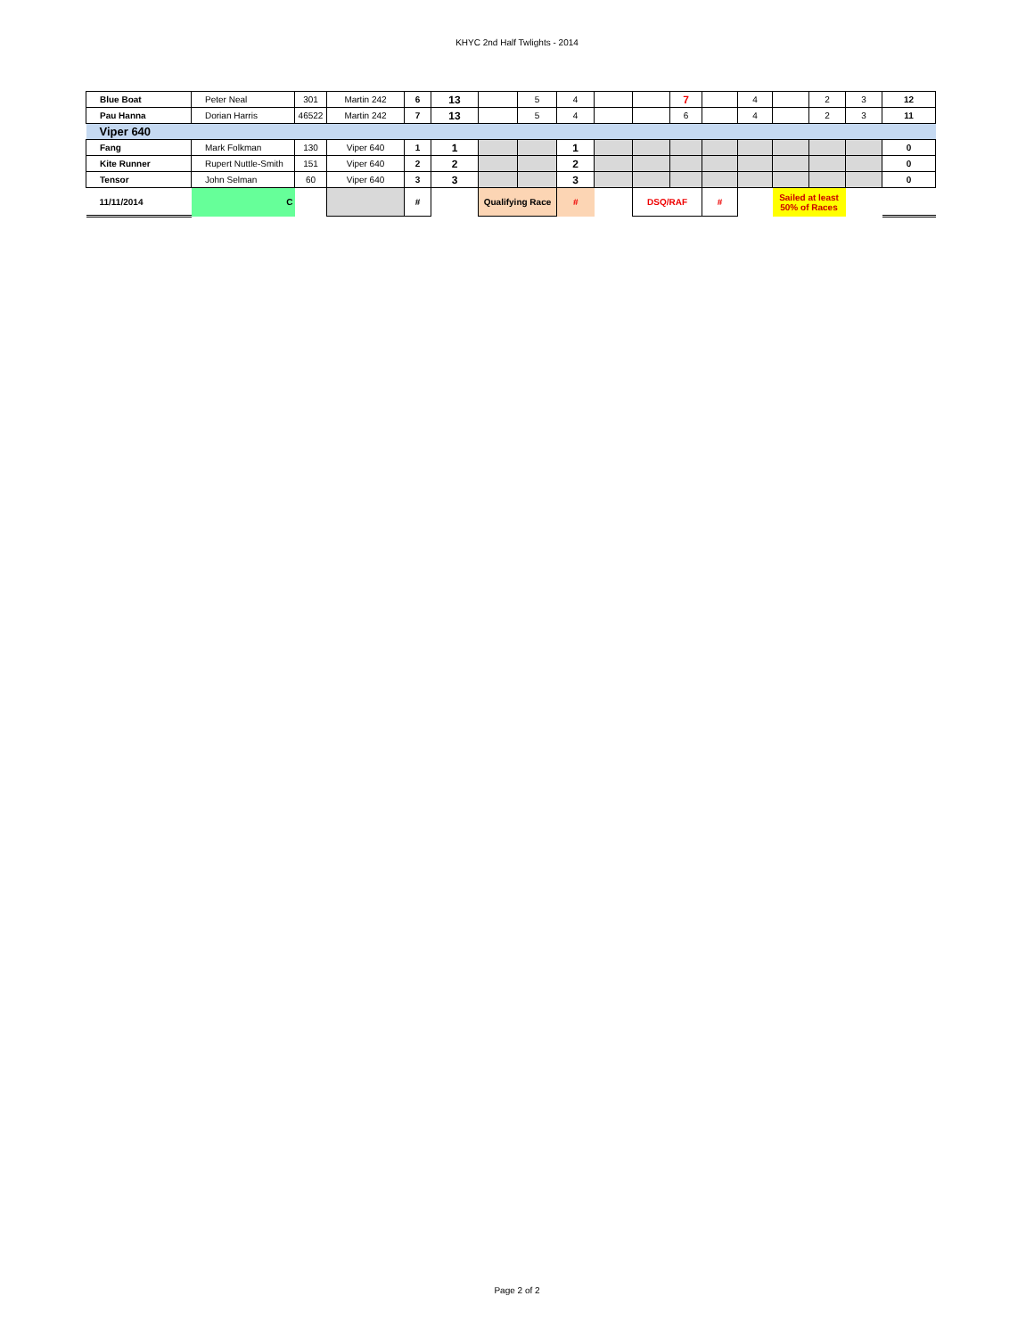KHYC 2nd Half Twlights - 2014
| Blue Boat | Peter Neal | 301 | Martin 242 | 6 | 13 | | 5 | 4 | | | 7 | | 4 | | 2 | 3 | 12 |
| Pau Hanna | Dorian Harris | 46522 | Martin 242 | 7 | 13 | | 5 | 4 | | | 6 | | 4 | | 2 | 3 | 11 |
| Viper 640 | | | | | | | | | | | | | | | | | |
| Fang | Mark Folkman | 130 | Viper 640 | 1 | 1 | | | 1 | | | | | | | | | 0 |
| Kite Runner | Rupert Nuttle-Smith | 151 | Viper 640 | 2 | 2 | | | 2 | | | | | | | | | 0 |
| Tensor | John Selman | 60 | Viper 640 | 3 | 3 | | | 3 | | | | | | | | | 0 |
| 11/11/2014 | C | | | # | | Qualifying Race | | # | | DSQ/RAF | | # | | Sailed at least 50% of Races | | | |
Page 2 of 2